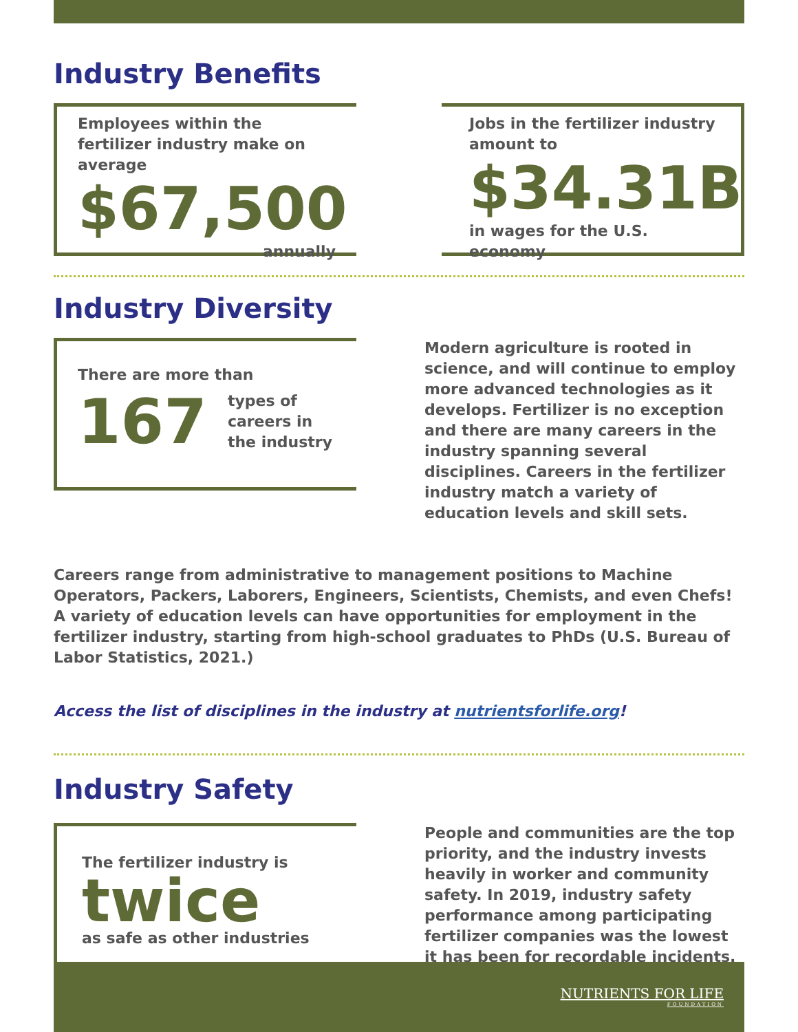Industry Benefits
Employees within the fertilizer industry make on average
$67,500
annually
Jobs in the fertilizer industry amount to
$34.31B
in wages for the U.S. economy
Industry Diversity
There are more than
167
types of careers in the industry
Modern agriculture is rooted in science, and will continue to employ more advanced technologies as it develops. Fertilizer is no exception and there are many careers in the industry spanning several disciplines. Careers in the fertilizer industry match a variety of education levels and skill sets.
Careers range from administrative to management positions to Machine Operators, Packers, Laborers, Engineers, Scientists, Chemists, and even Chefs! A variety of education levels can have opportunities for employment in the fertilizer industry, starting from high-school graduates to PhDs (U.S. Bureau of Labor Statistics, 2021.)
Access the list of disciplines in the industry at nutrientsforlife.org!
Industry Safety
The fertilizer industry is
twice
as safe as other industries
People and communities are the top priority, and the industry invests heavily in worker and community safety. In 2019, industry safety performance among participating fertilizer companies was the lowest it has been for recordable incidents.
NUTRIENTS FOR LIFE
FOUNDATION